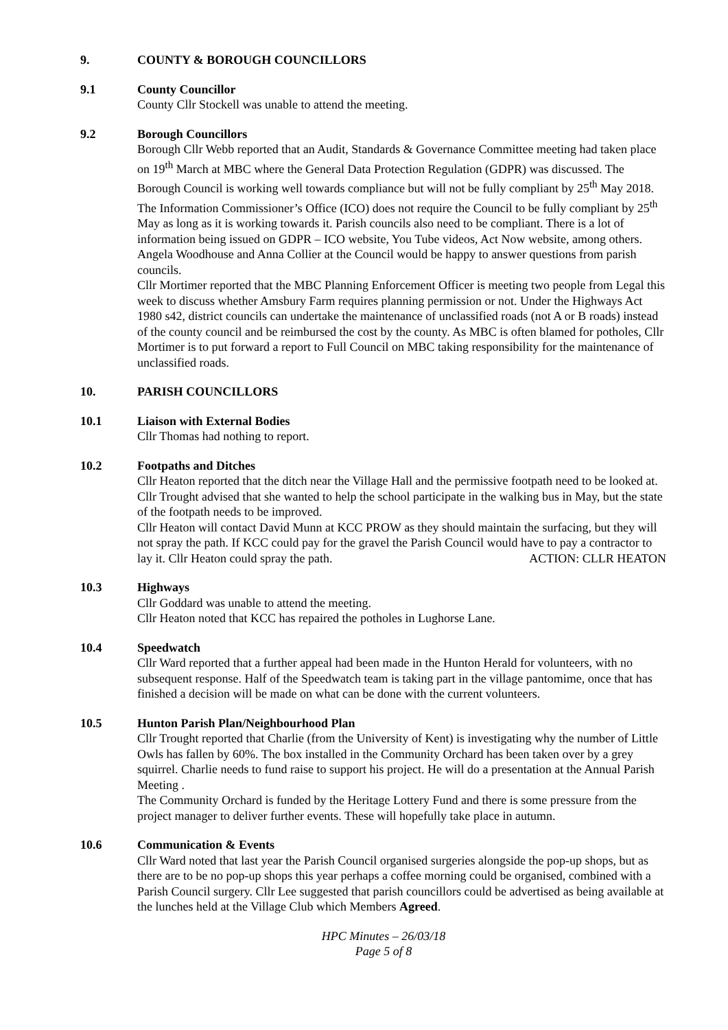9. COUNTY & BOROUGH COUNCILLORS
9.1 County Councillor
County Cllr Stockell was unable to attend the meeting.
9.2 Borough Councillors
Borough Cllr Webb reported that an Audit, Standards & Governance Committee meeting had taken place on 19<sup>th</sup> March at MBC where the General Data Protection Regulation (GDPR) was discussed. The Borough Council is working well towards compliance but will not be fully compliant by 25<sup>th</sup> May 2018. The Information Commissioner’s Office (ICO) does not require the Council to be fully compliant by 25<sup>th</sup> May as long as it is working towards it. Parish councils also need to be compliant. There is a lot of information being issued on GDPR – ICO website, You Tube videos, Act Now website, among others. Angela Woodhouse and Anna Collier at the Council would be happy to answer questions from parish councils.
Cllr Mortimer reported that the MBC Planning Enforcement Officer is meeting two people from Legal this week to discuss whether Amsbury Farm requires planning permission or not. Under the Highways Act 1980 s42, district councils can undertake the maintenance of unclassified roads (not A or B roads) instead of the county council and be reimbursed the cost by the county. As MBC is often blamed for potholes, Cllr Mortimer is to put forward a report to Full Council on MBC taking responsibility for the maintenance of unclassified roads.
10. PARISH COUNCILLORS
10.1 Liaison with External Bodies
Cllr Thomas had nothing to report.
10.2 Footpaths and Ditches
Cllr Heaton reported that the ditch near the Village Hall and the permissive footpath need to be looked at.
Cllr Trought advised that she wanted to help the school participate in the walking bus in May, but the state of the footpath needs to be improved.
Cllr Heaton will contact David Munn at KCC PROW as they should maintain the surfacing, but they will not spray the path. If KCC could pay for the gravel the Parish Council would have to pay a contractor to lay it. Cllr Heaton could spray the path. ACTION: CLLR HEATON
10.3 Highways
Cllr Goddard was unable to attend the meeting.
Cllr Heaton noted that KCC has repaired the potholes in Lughorse Lane.
10.4 Speedwatch
Cllr Ward reported that a further appeal had been made in the Hunton Herald for volunteers, with no subsequent response. Half of the Speedwatch team is taking part in the village pantomime, once that has finished a decision will be made on what can be done with the current volunteers.
10.5 Hunton Parish Plan/Neighbourhood Plan
Cllr Trought reported that Charlie (from the University of Kent) is investigating why the number of Little Owls has fallen by 60%. The box installed in the Community Orchard has been taken over by a grey squirrel. Charlie needs to fund raise to support his project. He will do a presentation at the Annual Parish Meeting .
The Community Orchard is funded by the Heritage Lottery Fund and there is some pressure from the project manager to deliver further events. These will hopefully take place in autumn.
10.6 Communication & Events
Cllr Ward noted that last year the Parish Council organised surgeries alongside the pop-up shops, but as there are to be no pop-up shops this year perhaps a coffee morning could be organised, combined with a Parish Council surgery. Cllr Lee suggested that parish councillors could be advertised as being available at the lunches held at the Village Club which Members Agreed.
HPC Minutes – 26/03/18
Page 5 of 8